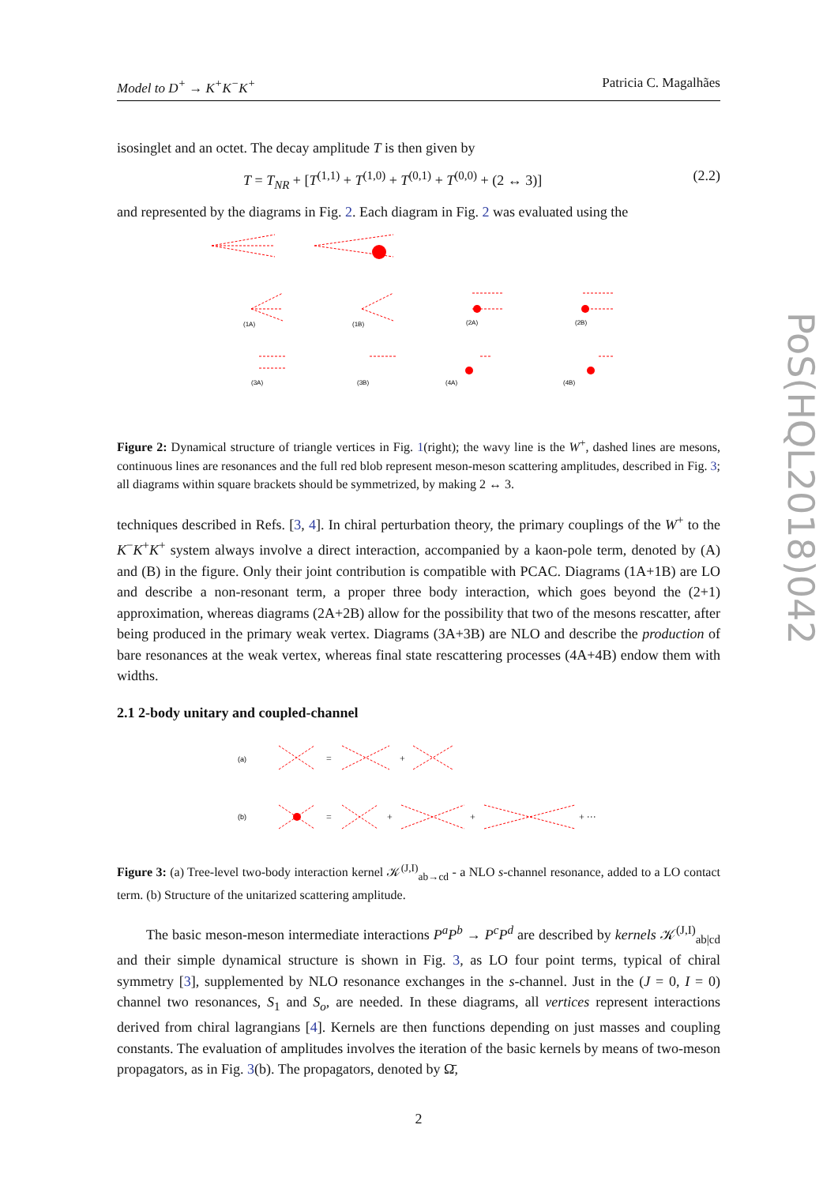PoS(HQL2018)042
Model to D<sup>+</sup> → K<sup>+</sup>K<sup>−</sup>K<sup>+</sup> Patricia C. Magalhães
isosinglet and an octet. The decay amplitude T is then given by
T = T<sub>NR</sub> + [T<sup>(1,1)</sup> + T<sup>(1,0)</sup> + T<sup>(0,1)</sup> + T<sup>(0,0)</sup> + (2 ↔ 3)] (2.2)
and represented by the diagrams in Fig. 2. Each diagram in Fig. 2 was evaluated using the
(1A)
(1B)
(2A)
(2B)
(3A)
(3B)
(4A)
(4B)
Figure 2: Dynamical structure of triangle vertices in Fig. 1(right); the wavy line is the W<sup>+</sup>, dashed lines are mesons, continuous lines are resonances and the full red blob represent meson-meson scattering amplitudes, described in Fig. 3; all diagrams within square brackets should be symmetrized, by making 2 ↔ 3.
techniques described in Refs. [3, 4]. In chiral perturbation theory, the primary couplings of the W<sup>+</sup> to the K<sup>−</sup>K<sup>+</sup>K<sup>+</sup> system always involve a direct interaction, accompanied by a kaon-pole term, denoted by (A) and (B) in the figure. Only their joint contribution is compatible with PCAC. Diagrams (1A+1B) are LO and describe a non-resonant term, a proper three body interaction, which goes beyond the (2+1) approximation, whereas diagrams (2A+2B) allow for the possibility that two of the mesons rescatter, after being produced in the primary weak vertex. Diagrams (3A+3B) are NLO and describe the production of bare resonances at the weak vertex, whereas final state rescattering processes (4A+4B) endow them with widths.
2.1 2-body unitary and coupled-channel
(a)
(b)
=
+
=
+
+
+ ···
Figure 3: (a) Tree-level two-body interaction kernel 𝒦<sup>(J,I)</sup><sub>ab→cd</sub> - a NLO s-channel resonance, added to a LO contact term. (b) Structure of the unitarized scattering amplitude.
The basic meson-meson intermediate interactions P<sup>a</sup>P<sup>b</sup> → P<sup>c</sup>P<sup>d</sup> are described by kernels 𝒦<sup>(J,I)</sup><sub>ab|cd</sub> and their simple dynamical structure is shown in Fig. 3, as LO four point terms, typical of chiral symmetry [3], supplemented by NLO resonance exchanges in the s-channel. Just in the (J = 0, I = 0) channel two resonances, S<sub>1</sub> and S<sub>o</sub>, are needed. In these diagrams, all vertices represent interactions derived from chiral lagrangians [4]. Kernels are then functions depending on just masses and coupling constants. The evaluation of amplitudes involves the iteration of the basic kernels by means of two-meson propagators, as in Fig. 3(b). The propagators, denoted by Ω̄,
2